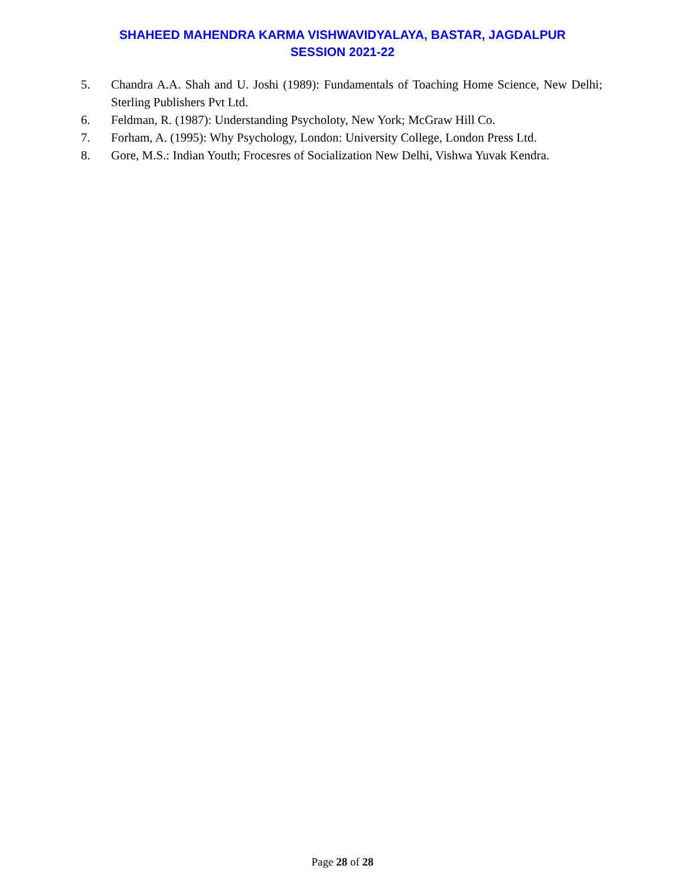SHAHEED MAHENDRA KARMA VISHWAVIDYALAYA, BASTAR, JAGDALPUR
SESSION 2021-22
5. Chandra A.A. Shah and U. Joshi (1989): Fundamentals of Toaching Home Science, New Delhi; Sterling Publishers Pvt Ltd.
6. Feldman, R. (1987): Understanding Psycholoty, New York; McGraw Hill Co.
7. Forham, A. (1995): Why Psychology, London: University College, London Press Ltd.
8. Gore, M.S.: Indian Youth; Frocesres of Socialization New Delhi, Vishwa Yuvak Kendra.
Page 28 of 28